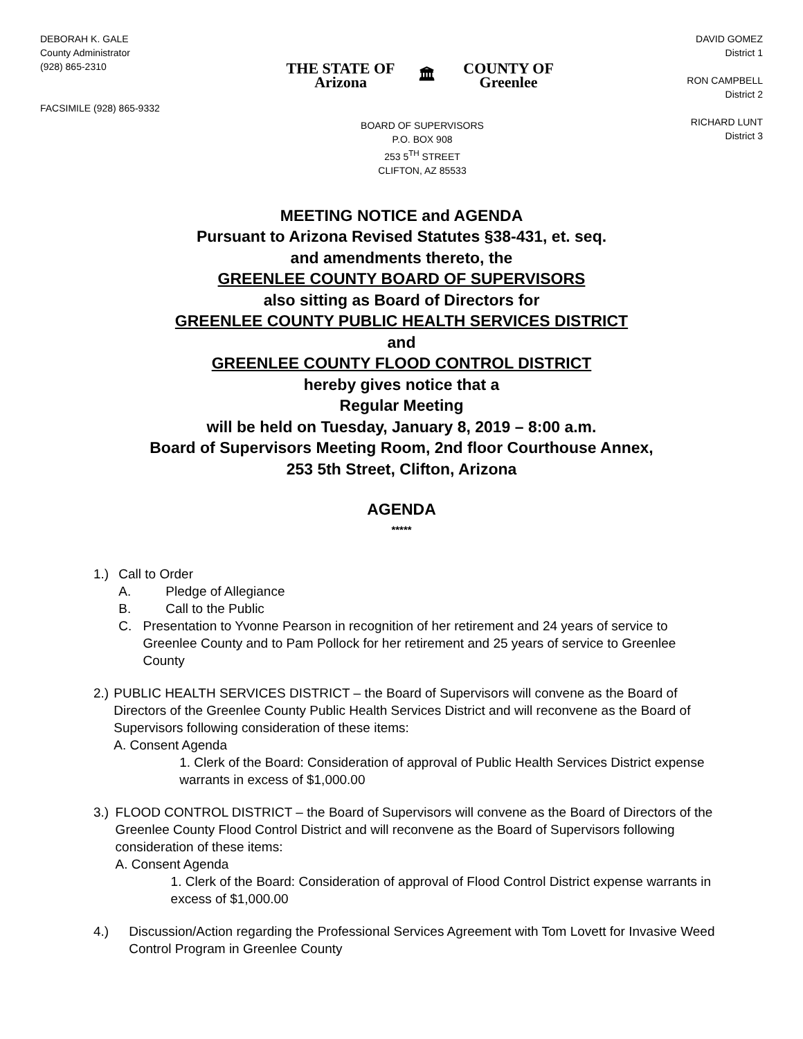DEBORAH K. GALE
County Administrator
(928) 865-2310
FACSIMILE (928) 865-9332
THE STATE OF Arizona 🏛 COUNTY OF Greenlee
BOARD OF SUPERVISORS
P.O. BOX 908
253 5<sup>TH</sup> STREET
CLIFTON, AZ 85533
DAVID GOMEZ
District 1
RON CAMPBELL
District 2
RICHARD LUNT
District 3
MEETING NOTICE and AGENDA
Pursuant to Arizona Revised Statutes §38-431, et. seq.
and amendments thereto, the
GREENLEE COUNTY BOARD OF SUPERVISORS
also sitting as Board of Directors for
GREENLEE COUNTY PUBLIC HEALTH SERVICES DISTRICT
and
GREENLEE COUNTY FLOOD CONTROL DISTRICT
hereby gives notice that a
Regular Meeting
will be held on Tuesday, January 8, 2019 – 8:00 a.m.
Board of Supervisors Meeting Room, 2nd floor Courthouse Annex,
253 5th Street, Clifton, Arizona
AGENDA
*****
1.) Call to Order
A. Pledge of Allegiance
B. Call to the Public
C. Presentation to Yvonne Pearson in recognition of her retirement and 24 years of service to Greenlee County and to Pam Pollock for her retirement and 25 years of service to Greenlee County
2.) PUBLIC HEALTH SERVICES DISTRICT – the Board of Supervisors will convene as the Board of Directors of the Greenlee County Public Health Services District and will reconvene as the Board of Supervisors following consideration of these items:
A. Consent Agenda
1. Clerk of the Board: Consideration of approval of Public Health Services District expense warrants in excess of $1,000.00
3.) FLOOD CONTROL DISTRICT – the Board of Supervisors will convene as the Board of Directors of the Greenlee County Flood Control District and will reconvene as the Board of Supervisors following consideration of these items:
A. Consent Agenda
1. Clerk of the Board: Consideration of approval of Flood Control District expense warrants in excess of $1,000.00
4.) Discussion/Action regarding the Professional Services Agreement with Tom Lovett for Invasive Weed Control Program in Greenlee County